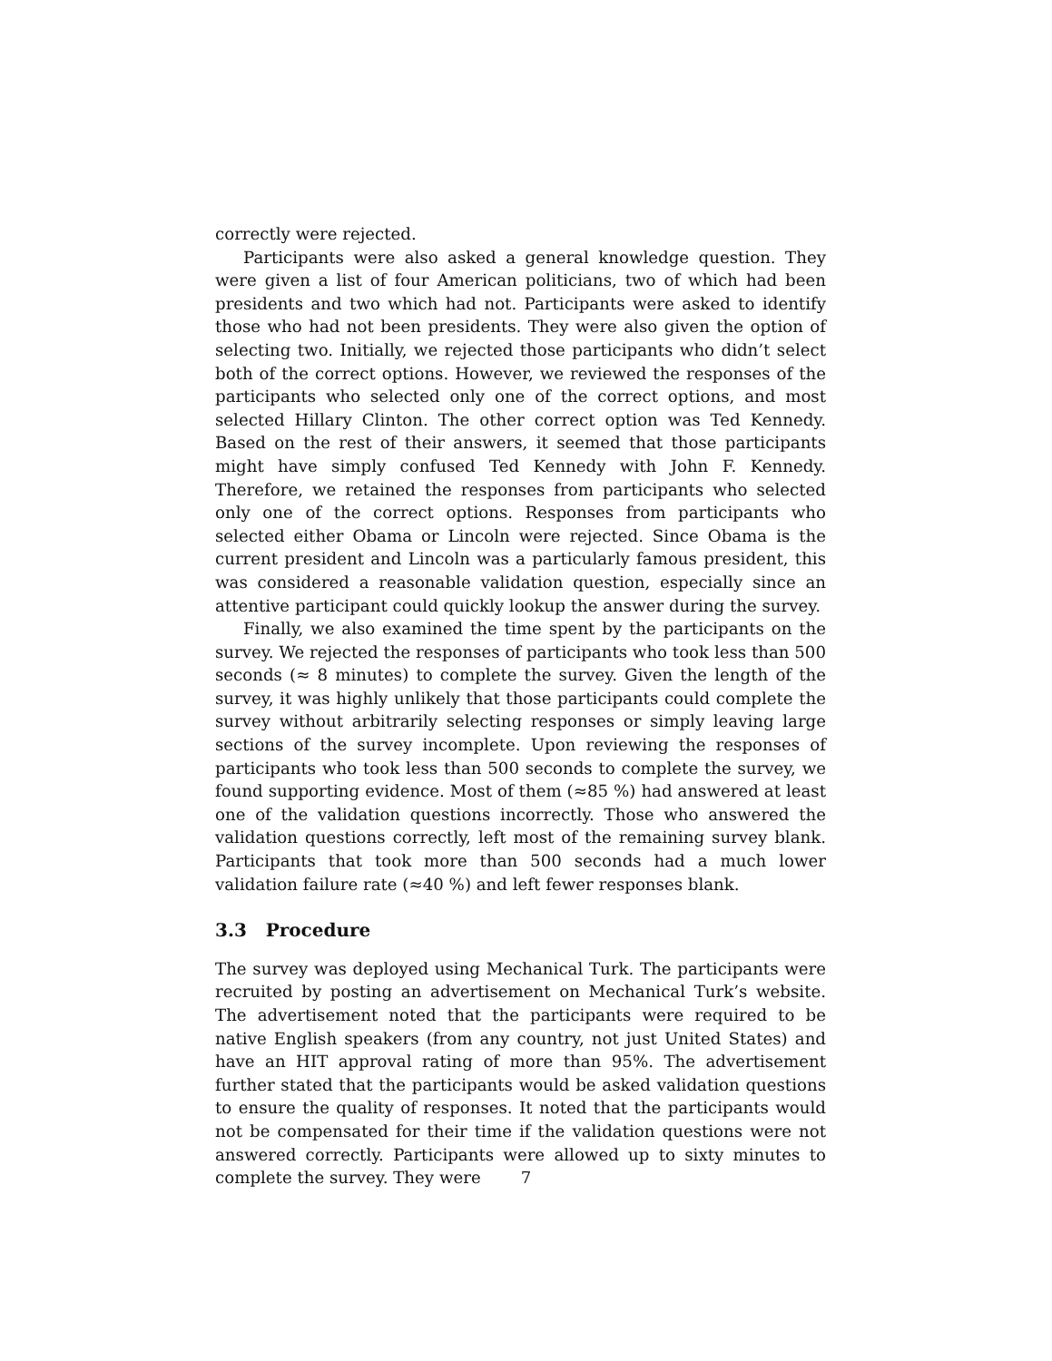correctly were rejected.
Participants were also asked a general knowledge question. They were given a list of four American politicians, two of which had been presidents and two which had not. Participants were asked to identify those who had not been presidents. They were also given the option of selecting two. Initially, we rejected those participants who didn’t select both of the correct options. However, we reviewed the responses of the participants who selected only one of the correct options, and most selected Hillary Clinton. The other correct option was Ted Kennedy. Based on the rest of their answers, it seemed that those participants might have simply confused Ted Kennedy with John F. Kennedy. Therefore, we retained the responses from participants who selected only one of the correct options. Responses from participants who selected either Obama or Lincoln were rejected. Since Obama is the current president and Lincoln was a particularly famous president, this was considered a reasonable validation question, especially since an attentive participant could quickly lookup the answer during the survey.
Finally, we also examined the time spent by the participants on the survey. We rejected the responses of participants who took less than 500 seconds (≈ 8 minutes) to complete the survey. Given the length of the survey, it was highly unlikely that those participants could complete the survey without arbitrarily selecting responses or simply leaving large sections of the survey incomplete. Upon reviewing the responses of participants who took less than 500 seconds to complete the survey, we found supporting evidence. Most of them (≈85 %) had answered at least one of the validation questions incorrectly. Those who answered the validation questions correctly, left most of the remaining survey blank. Participants that took more than 500 seconds had a much lower validation failure rate (≈40 %) and left fewer responses blank.
3.3 Procedure
The survey was deployed using Mechanical Turk. The participants were recruited by posting an advertisement on Mechanical Turk’s website. The advertisement noted that the participants were required to be native English speakers (from any country, not just United States) and have an HIT approval rating of more than 95%. The advertisement further stated that the participants would be asked validation questions to ensure the quality of responses. It noted that the participants would not be compensated for their time if the validation questions were not answered correctly. Participants were allowed up to sixty minutes to complete the survey. They were
7